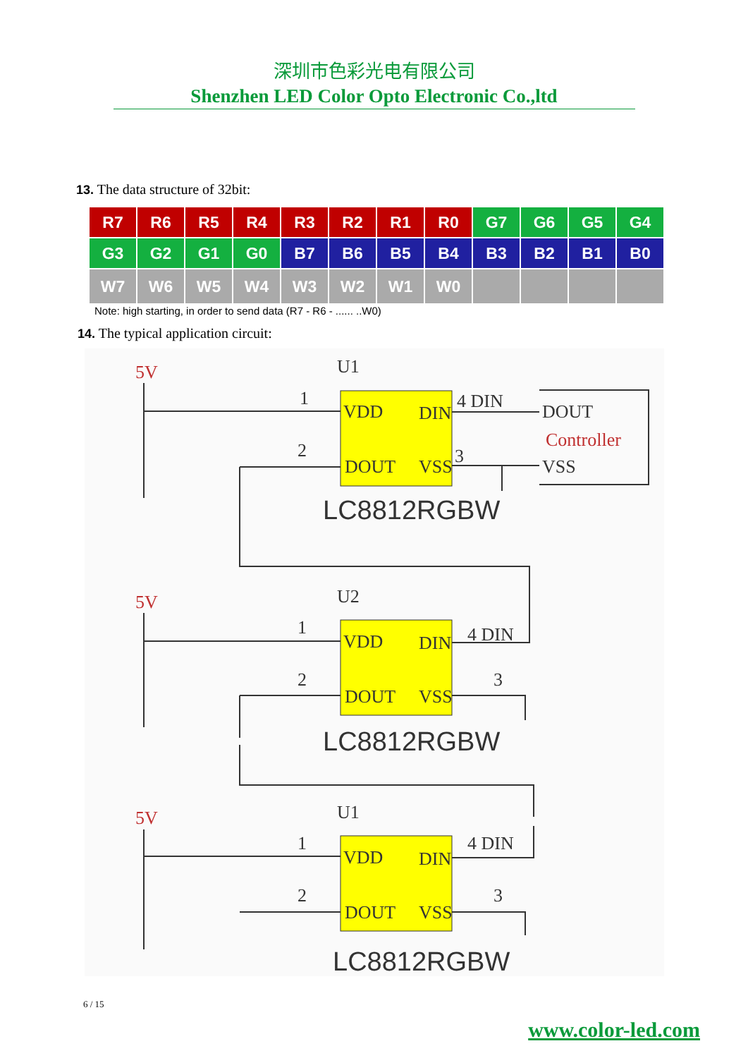深圳市色彩光电有限公司
Shenzhen LED Color Opto Electronic Co.,ltd
13. The data structure of 32bit:
| R7 | R6 | R5 | R4 | R3 | R2 | R1 | R0 | G7 | G6 | G5 | G4 |
| G3 | G2 | G1 | G0 | B7 | B6 | B5 | B4 | B3 | B2 | B1 | B0 |
| W7 | W6 | W5 | W4 | W3 | W2 | W1 | W0 | | | | |
Note: high starting, in order to send data (R7 - R6 - ...... ..W0)
14. The typical application circuit:
5V
U1
1
2
VDD
DIN
DOUT
VSS
4 DIN
3
DOUT
Controller
VSS
LC8812RGBW
5V
U2
1
2
VDD
DIN
DOUT
VSS
4 DIN
3
LC8812RGBW
5V
U1
1
2
VDD
DIN
DOUT
VSS
4 DIN
3
LC8812RGBW
6 / 15
www.color-led.com